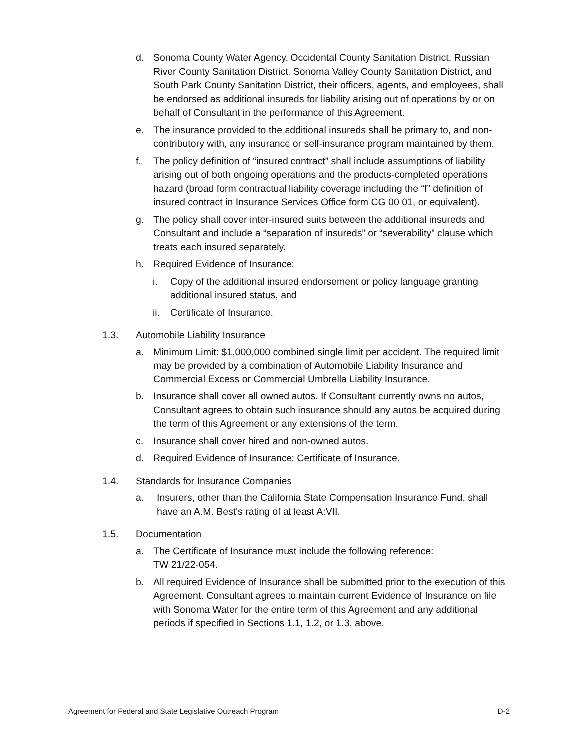d. Sonoma County Water Agency, Occidental County Sanitation District, Russian River County Sanitation District, Sonoma Valley County Sanitation District, and South Park County Sanitation District, their officers, agents, and employees, shall be endorsed as additional insureds for liability arising out of operations by or on behalf of Consultant in the performance of this Agreement.
e. The insurance provided to the additional insureds shall be primary to, and non-contributory with, any insurance or self-insurance program maintained by them.
f. The policy definition of “insured contract” shall include assumptions of liability arising out of both ongoing operations and the products-completed operations hazard (broad form contractual liability coverage including the “f” definition of insured contract in Insurance Services Office form CG 00 01, or equivalent).
g. The policy shall cover inter-insured suits between the additional insureds and Consultant and include a “separation of insureds” or “severability” clause which treats each insured separately.
h. Required Evidence of Insurance:
i. Copy of the additional insured endorsement or policy language granting additional insured status, and
ii. Certificate of Insurance.
1.3. Automobile Liability Insurance
a. Minimum Limit: $1,000,000 combined single limit per accident. The required limit may be provided by a combination of Automobile Liability Insurance and Commercial Excess or Commercial Umbrella Liability Insurance.
b. Insurance shall cover all owned autos. If Consultant currently owns no autos, Consultant agrees to obtain such insurance should any autos be acquired during the term of this Agreement or any extensions of the term.
c. Insurance shall cover hired and non-owned autos.
d. Required Evidence of Insurance: Certificate of Insurance.
1.4. Standards for Insurance Companies
a. Insurers, other than the California State Compensation Insurance Fund, shall have an A.M. Best's rating of at least A:VII.
1.5. Documentation
a. The Certificate of Insurance must include the following reference:
TW 21/22-054.
b. All required Evidence of Insurance shall be submitted prior to the execution of this Agreement. Consultant agrees to maintain current Evidence of Insurance on file with Sonoma Water for the entire term of this Agreement and any additional periods if specified in Sections 1.1, 1.2, or 1.3, above.
Agreement for Federal and State Legislative Outreach Program D-2